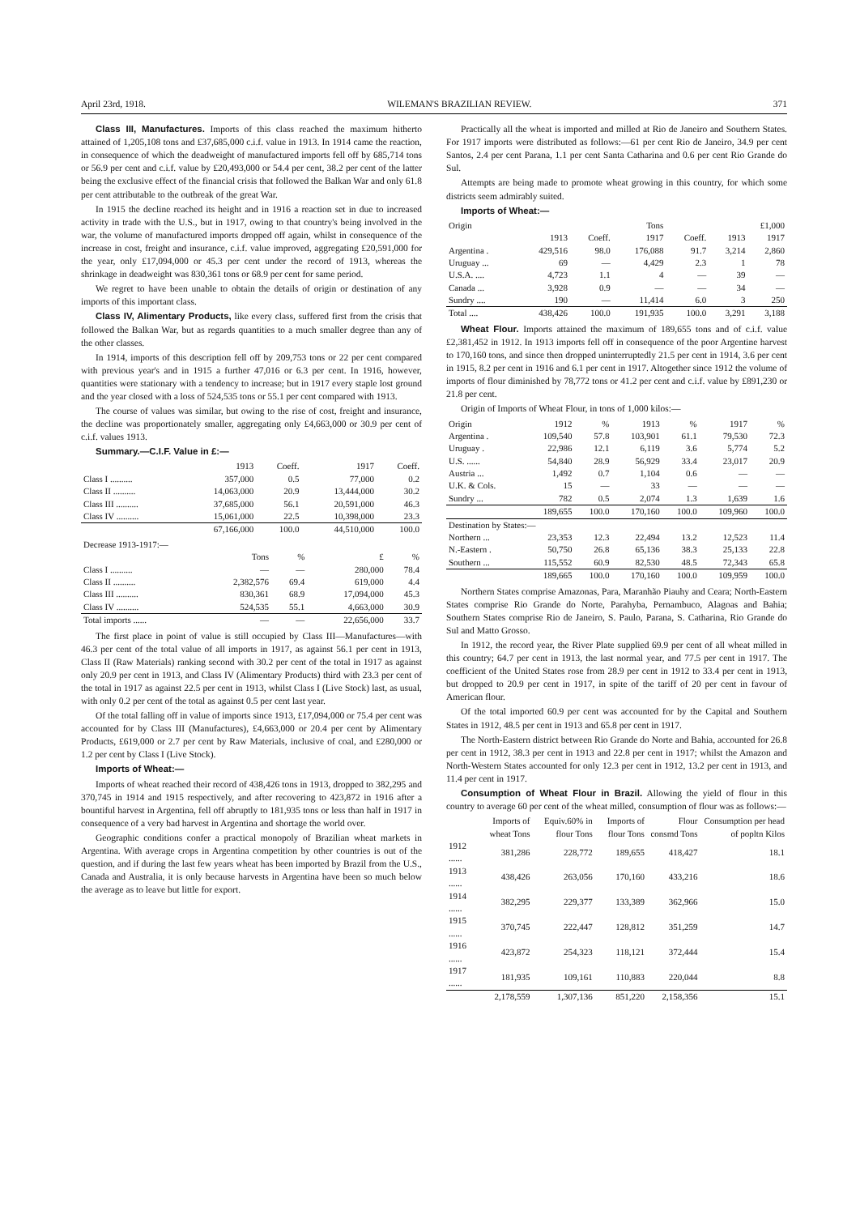April 23rd, 1918. WILEMAN'S BRAZILIAN REVIEW. 371
Class III, Manufactures. Imports of this class reached the maximum hitherto attained of 1,205,108 tons and £37,685,000 c.i.f. value in 1913. In 1914 came the reaction, in consequence of which the deadweight of manufactured imports fell off by 685,714 tons or 56.9 per cent and c.i.f. value by £20,493,000 or 54.4 per cent, 38.2 per cent of the latter being the exclusive effect of the financial crisis that followed the Balkan War and only 61.8 per cent attributable to the outbreak of the great War.
In 1915 the decline reached its height and in 1916 a reaction set in due to increased activity in trade with the U.S., but in 1917, owing to that country's being involved in the war, the volume of manufactured imports dropped off again, whilst in consequence of the increase in cost, freight and insurance, c.i.f. value improved, aggregating £20,591,000 for the year, only £17,094,000 or 45.3 per cent under the record of 1913, whereas the shrinkage in deadweight was 830,361 tons or 68.9 per cent for same period.
We regret to have been unable to obtain the details of origin or destination of any imports of this important class.
Class IV, Alimentary Products, like every class, suffered first from the crisis that followed the Balkan War, but as regards quantities to a much smaller degree than any of the other classes.
In 1914, imports of this description fell off by 209,753 tons or 22 per cent compared with previous year's and in 1915 a further 47,016 or 6.3 per cent. In 1916, however, quantities were stationary with a tendency to increase; but in 1917 every staple lost ground and the year closed with a loss of 524,535 tons or 55.1 per cent compared with 1913.
The course of values was similar, but owing to the rise of cost, freight and insurance, the decline was proportionately smaller, aggregating only £4,663,000 or 30.9 per cent of c.i.f. values 1913.
Summary.—C.I.F. Value in £:—
| | 1913 | Coeff. | 1917 | Coeff. |
| --- | --- | --- | --- | --- |
| Class I .......... | 357,000 | 0.5 | 77,000 | 0.2 |
| Class II .......... | 14,063,000 | 20.9 | 13,444,000 | 30.2 |
| Class III .......... | 37,685,000 | 56.1 | 20,591,000 | 46.3 |
| Class IV .......... | 15,061,000 | 22.5 | 10,398,000 | 23.3 |
| | 67,166,000 | 100.0 | 44,510,000 | 100.0 |
| Decrease 1913-1917:— | | | | |
| | Tons | % | £ | % |
| Class I .......... | — | — | 280,000 | 78.4 |
| Class II .......... | 2,382,576 | 69.4 | 619,000 | 4.4 |
| Class III .......... | 830,361 | 68.9 | 17,094,000 | 45.3 |
| Class IV .......... | 524,535 | 55.1 | 4,663,000 | 30.9 |
| Total imports ...... | — | — | 22,656,000 | 33.7 |
The first place in point of value is still occupied by Class III—Manufactures—with 46.3 per cent of the total value of all imports in 1917, as against 56.1 per cent in 1913, Class II (Raw Materials) ranking second with 30.2 per cent of the total in 1917 as against only 20.9 per cent in 1913, and Class IV (Alimentary Products) third with 23.3 per cent of the total in 1917 as against 22.5 per cent in 1913, whilst Class I (Live Stock) last, as usual, with only 0.2 per cent of the total as against 0.5 per cent last year.
Of the total falling off in value of imports since 1913, £17,094,000 or 75.4 per cent was accounted for by Class III (Manufactures), £4,663,000 or 20.4 per cent by Alimentary Products, £619,000 or 2.7 per cent by Raw Materials, inclusive of coal, and £280,000 or 1.2 per cent by Class I (Live Stock).
Imports of Wheat:—
Imports of wheat reached their record of 438,426 tons in 1913, dropped to 382,295 and 370,745 in 1914 and 1915 respectively, and after recovering to 423,872 in 1916 after a bountiful harvest in Argentina, fell off abruptly to 181,935 tons or less than half in 1917 in consequence of a very bad harvest in Argentina and shortage the world over.
Geographic conditions confer a practical monopoly of Brazilian wheat markets in Argentina. With average crops in Argentina competition by other countries is out of the question, and if during the last few years wheat has been imported by Brazil from the U.S., Canada and Australia, it is only because harvests in Argentina have been so much below the average as to leave but little for export.
Practically all the wheat is imported and milled at Rio de Janeiro and Southern States. For 1917 imports were distributed as follows:—61 per cent Rio de Janeiro, 34.9 per cent Santos, 2.4 per cent Parana, 1.1 per cent Santa Catharina and 0.6 per cent Rio Grande do Sul.
Attempts are being made to promote wheat growing in this country, for which some districts seem admirably suited.
Imports of Wheat:—
| Origin | | | Tons | | £1,000 | |
| --- | --- | --- | --- | --- | --- | --- |
| | 1913 | Coeff. | 1917 | Coeff. | 1913 | 1917 |
| Argentina . | 429,516 | 98.0 | 176,088 | 91.7 | 3,214 | 2,860 |
| Uruguay ... | 69 | — | 4,429 | 2.3 | 1 | 78 |
| U.S.A. .... | 4,723 | 1.1 | 4 | — | 39 | — |
| Canada ... | 3,928 | 0.9 | — | — | 34 | — |
| Sundry .... | 190 | — | 11,414 | 6.0 | 3 | 250 |
| Total .... | 438,426 | 100.0 | 191,935 | 100.0 | 3,291 | 3,188 |
Wheat Flour. Imports attained the maximum of 189,655 tons and of c.i.f. value £2,381,452 in 1912. In 1913 imports fell off in consequence of the poor Argentine harvest to 170,160 tons, and since then dropped uninterruptedly 21.5 per cent in 1914, 3.6 per cent in 1915, 8.2 per cent in 1916 and 6.1 per cent in 1917. Altogether since 1912 the volume of imports of flour diminished by 78,772 tons or 41.2 per cent and c.i.f. value by £891,230 or 21.8 per cent.
Origin of Imports of Wheat Flour, in tons of 1,000 kilos:—
| Origin | 1912 | % | 1913 | % | 1917 | % |
| --- | --- | --- | --- | --- | --- | --- |
| Argentina . | 109,540 | 57.8 | 103,901 | 61.1 | 79,530 | 72.3 |
| Uruguay . | 22,986 | 12.1 | 6,119 | 3.6 | 5,774 | 5.2 |
| U.S. ...... | 54,840 | 28.9 | 56,929 | 33.4 | 23,017 | 20.9 |
| Austria ... | 1,492 | 0.7 | 1,104 | 0.6 | — | — |
| U.K. & Cols. | 15 | — | 33 | — | — | — |
| Sundry ... | 782 | 0.5 | 2,074 | 1.3 | 1,639 | 1.6 |
| | 189,655 | 100.0 | 170,160 | 100.0 | 109,960 | 100.0 |
| Destination by States:— | | | | | | |
| Northern ... | 23,353 | 12.3 | 22,494 | 13.2 | 12,523 | 11.4 |
| N.-Eastern . | 50,750 | 26.8 | 65,136 | 38.3 | 25,133 | 22.8 |
| Southern ... | 115,552 | 60.9 | 82,530 | 48.5 | 72,343 | 65.8 |
| | 189,665 | 100.0 | 170,160 | 100.0 | 109,959 | 100.0 |
Northern States comprise Amazonas, Para, Maranhão Piauhy and Ceara; North-Eastern States comprise Rio Grande do Norte, Parahyba, Pernambuco, Alagoas and Bahia; Southern States comprise Rio de Janeiro, S. Paulo, Parana, S. Catharina, Rio Grande do Sul and Matto Grosso.
In 1912, the record year, the River Plate supplied 69.9 per cent of all wheat milled in this country; 64.7 per cent in 1913, the last normal year, and 77.5 per cent in 1917. The coefficient of the United States rose from 28.9 per cent in 1912 to 33.4 per cent in 1913, but dropped to 20.9 per cent in 1917, in spite of the tariff of 20 per cent in favour of American flour.
Of the total imported 60.9 per cent was accounted for by the Capital and Southern States in 1912, 48.5 per cent in 1913 and 65.8 per cent in 1917.
The North-Eastern district between Rio Grande do Norte and Bahia, accounted for 26.8 per cent in 1912, 38.3 per cent in 1913 and 22.8 per cent in 1917; whilst the Amazon and North-Western States accounted for only 12.3 per cent in 1912, 13.2 per cent in 1913, and 11.4 per cent in 1917.
Consumption of Wheat Flour in Brazil. Allowing the yield of flour in this country to average 60 per cent of the wheat milled, consumption of flour was as follows:—
| | Imports of wheat Tons | Equiv.60% in flour Tons | Imports of flour Tons | Flour consmd Tons | Consumption per head of popltn Kilos |
| --- | --- | --- | --- | --- | --- |
| 1912 ...... | 381,286 | 228,772 | 189,655 | 418,427 | 18.1 |
| 1913 ...... | 438,426 | 263,056 | 170,160 | 433,216 | 18.6 |
| 1914 ...... | 382,295 | 229,377 | 133,389 | 362,966 | 15.0 |
| 1915 ...... | 370,745 | 222,447 | 128,812 | 351,259 | 14.7 |
| 1916 ...... | 423,872 | 254,323 | 118,121 | 372,444 | 15.4 |
| 1917 ...... | 181,935 | 109,161 | 110,883 | 220,044 | 8.8 |
| | 2,178,559 | 1,307,136 | 851,220 | 2,158,356 | 15.1 |